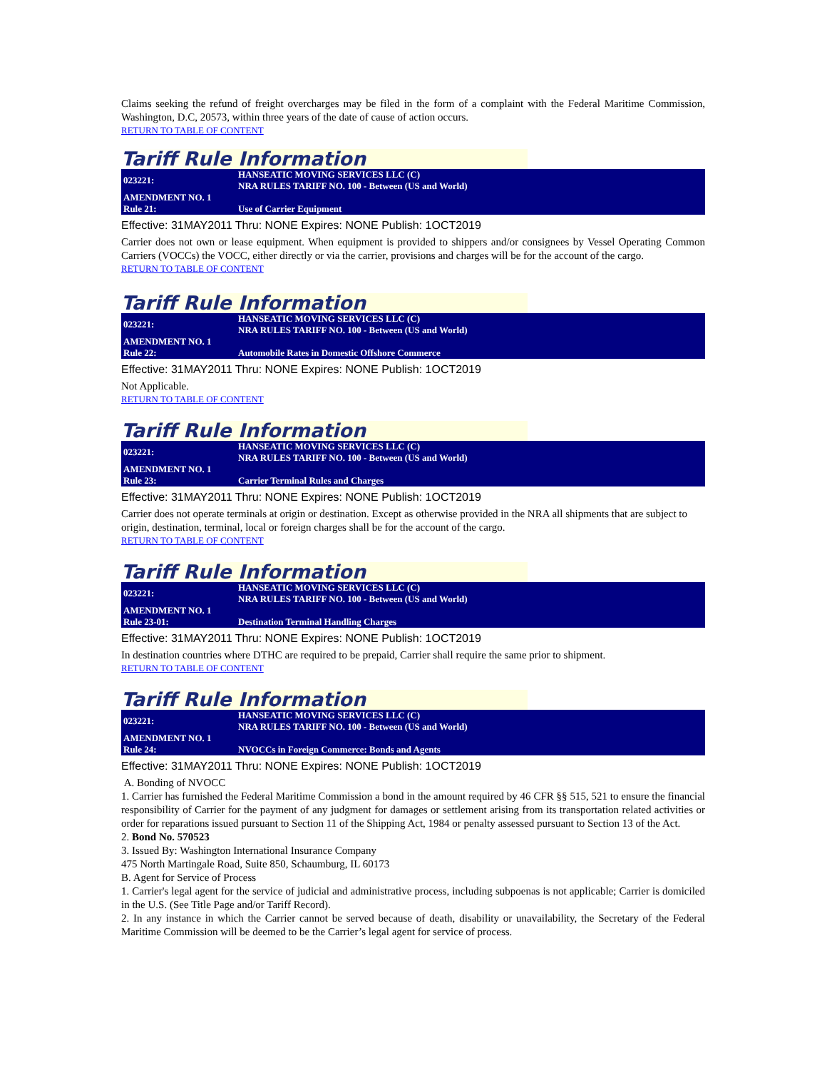Claims seeking the refund of freight overcharges may be filed in the form of a complaint with the Federal Maritime Commission, Washington, D.C, 20573, within three years of the date of cause of action occurs.
RETURN TO TABLE OF CONTENT
Tariff Rule Information
| 023221: | HANSEATIC MOVING SERVICES LLC (C) NRA RULES TARIFF NO. 100 - Between (US and World) |
| AMENDMENT NO. 1 Rule 21: | Use of Carrier Equipment |
Effective: 31MAY2011 Thru: NONE Expires: NONE Publish: 1OCT2019
Carrier does not own or lease equipment. When equipment is provided to shippers and/or consignees by Vessel Operating Common Carriers (VOCCs) the VOCC, either directly or via the carrier, provisions and charges will be for the account of the cargo.
RETURN TO TABLE OF CONTENT
Tariff Rule Information
| 023221: | HANSEATIC MOVING SERVICES LLC (C) NRA RULES TARIFF NO. 100 - Between (US and World) |
| AMENDMENT NO. 1 Rule 22: | Automobile Rates in Domestic Offshore Commerce |
Effective: 31MAY2011 Thru: NONE Expires: NONE Publish: 1OCT2019
Not Applicable.
RETURN TO TABLE OF CONTENT
Tariff Rule Information
| 023221: | HANSEATIC MOVING SERVICES LLC (C) NRA RULES TARIFF NO. 100 - Between (US and World) |
| AMENDMENT NO. 1 Rule 23: | Carrier Terminal Rules and Charges |
Effective: 31MAY2011 Thru: NONE Expires: NONE Publish: 1OCT2019
Carrier does not operate terminals at origin or destination. Except as otherwise provided in the NRA all shipments that are subject to origin, destination, terminal, local or foreign charges shall be for the account of the cargo.
RETURN TO TABLE OF CONTENT
Tariff Rule Information
| 023221: | HANSEATIC MOVING SERVICES LLC (C) NRA RULES TARIFF NO. 100 - Between (US and World) |
| AMENDMENT NO. 1 Rule 23-01: | Destination Terminal Handling Charges |
Effective: 31MAY2011 Thru: NONE Expires: NONE Publish: 1OCT2019
In destination countries where DTHC are required to be prepaid, Carrier shall require the same prior to shipment.
RETURN TO TABLE OF CONTENT
Tariff Rule Information
| 023221: | HANSEATIC MOVING SERVICES LLC (C) NRA RULES TARIFF NO. 100 - Between (US and World) |
| AMENDMENT NO. 1 Rule 24: | NVOCCs in Foreign Commerce: Bonds and Agents |
Effective: 31MAY2011 Thru: NONE Expires: NONE Publish: 1OCT2019
A. Bonding of NVOCC
1. Carrier has furnished the Federal Maritime Commission a bond in the amount required by 46 CFR §§ 515, 521 to ensure the financial responsibility of Carrier for the payment of any judgment for damages or settlement arising from its transportation related activities or order for reparations issued pursuant to Section 11 of the Shipping Act, 1984 or penalty assessed pursuant to Section 13 of the Act.
2. Bond No. 570523
3. Issued By: Washington International Insurance Company
475 North Martingale Road, Suite 850, Schaumburg, IL 60173
B. Agent for Service of Process
1. Carrier's legal agent for the service of judicial and administrative process, including subpoenas is not applicable; Carrier is domiciled in the U.S. (See Title Page and/or Tariff Record).
2. In any instance in which the Carrier cannot be served because of death, disability or unavailability, the Secretary of the Federal Maritime Commission will be deemed to be the Carrier’s legal agent for service of process.